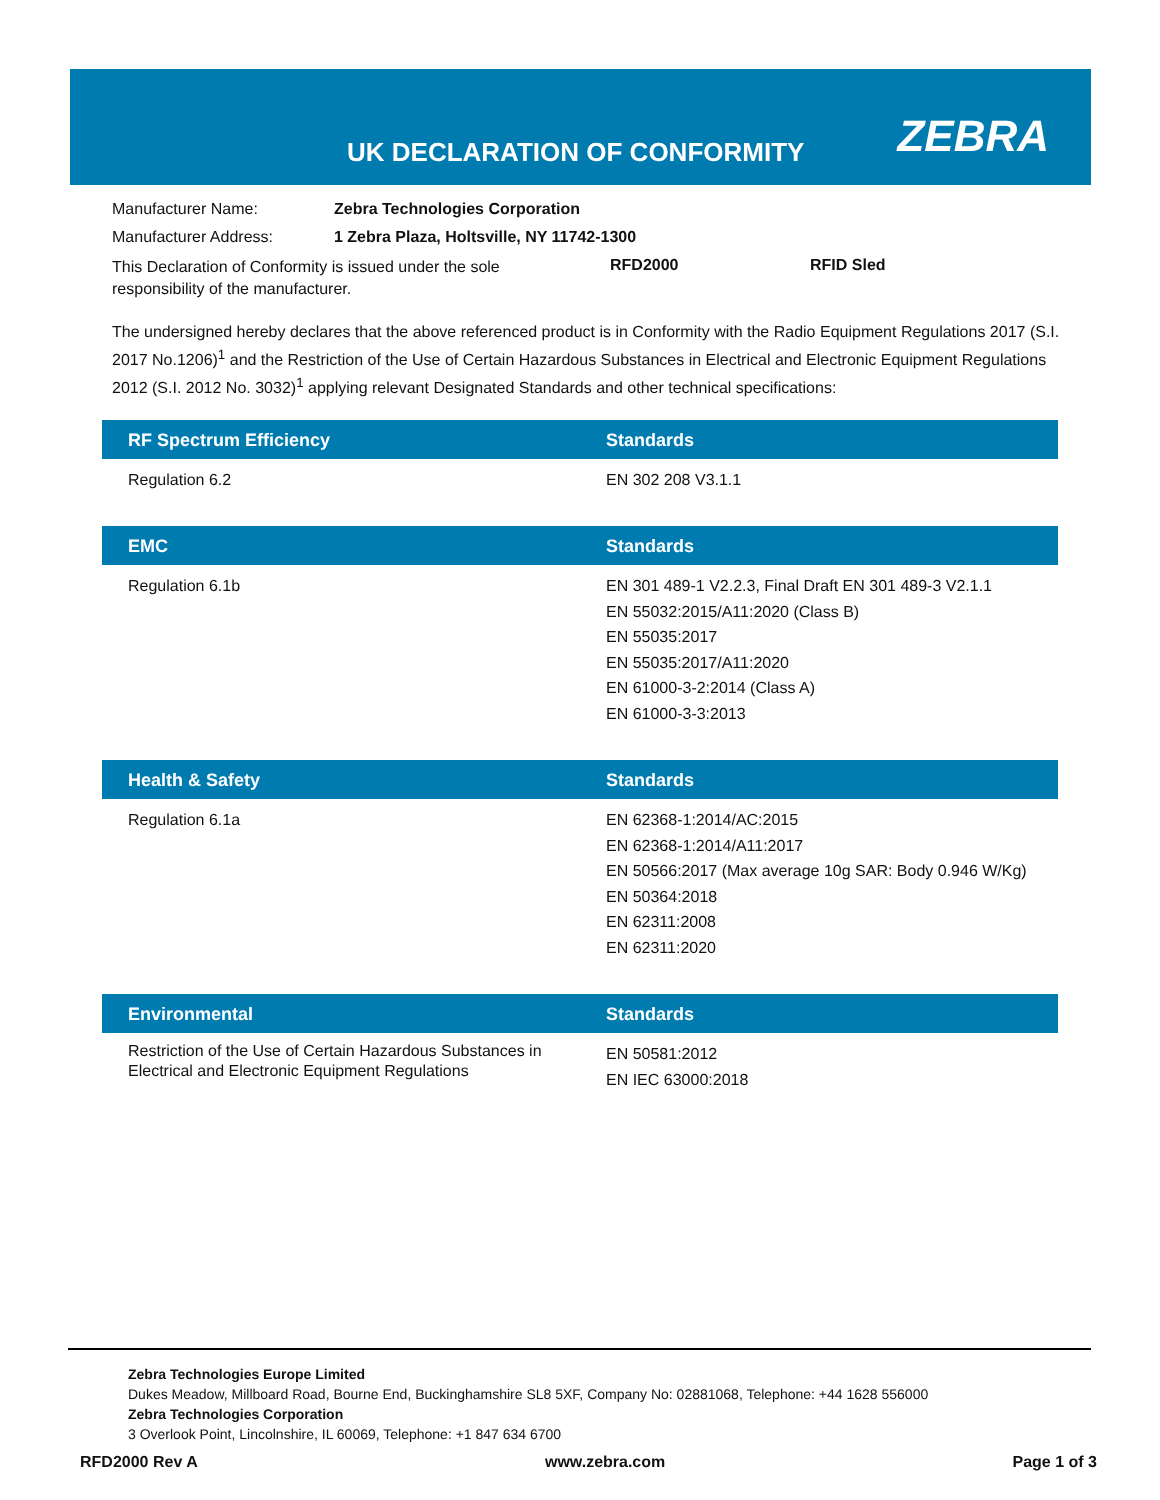UK DECLARATION OF CONFORMITY ZEBRA
Manufacturer Name: Zebra Technologies Corporation
Manufacturer Address: 1 Zebra Plaza, Holtsville, NY 11742-1300
This Declaration of Conformity is issued under the sole responsibility of the manufacturer. RFD2000 RFID Sled
The undersigned hereby declares that the above referenced product is in Conformity with the Radio Equipment Regulations 2017 (S.I. 2017 No.1206)<sup>1</sup> and the Restriction of the Use of Certain Hazardous Substances in Electrical and Electronic Equipment Regulations 2012 (S.I. 2012 No. 3032)<sup>1</sup> applying relevant Designated Standards and other technical specifications:
| RF Spectrum Efficiency | Standards |
| --- | --- |
| Regulation 6.2 | EN 302 208 V3.1.1 |
| EMC | Standards |
| --- | --- |
| Regulation 6.1b | EN 301 489-1 V2.2.3, Final Draft EN 301 489-3 V2.1.1 EN 55032:2015/A11:2020 (Class B) EN 55035:2017 EN 55035:2017/A11:2020 EN 61000-3-2:2014 (Class A) EN 61000-3-3:2013 |
| Health & Safety | Standards |
| --- | --- |
| Regulation 6.1a | EN 62368-1:2014/AC:2015 EN 62368-1:2014/A11:2017 EN 50566:2017 (Max average 10g SAR: Body 0.946 W/Kg) EN 50364:2018 EN 62311:2008 EN 62311:2020 |
| Environmental | Standards |
| --- | --- |
| Restriction of the Use of Certain Hazardous Substances in Electrical and Electronic Equipment Regulations | EN 50581:2012 EN IEC 63000:2018 |
Zebra Technologies Europe Limited
Dukes Meadow, Millboard Road, Bourne End, Buckinghamshire SL8 5XF, Company No: 02881068, Telephone: +44 1628 556000
Zebra Technologies Corporation
3 Overlook Point, Lincolnshire, IL 60069, Telephone: +1 847 634 6700
RFD2000 Rev A www.zebra.com Page 1 of 3